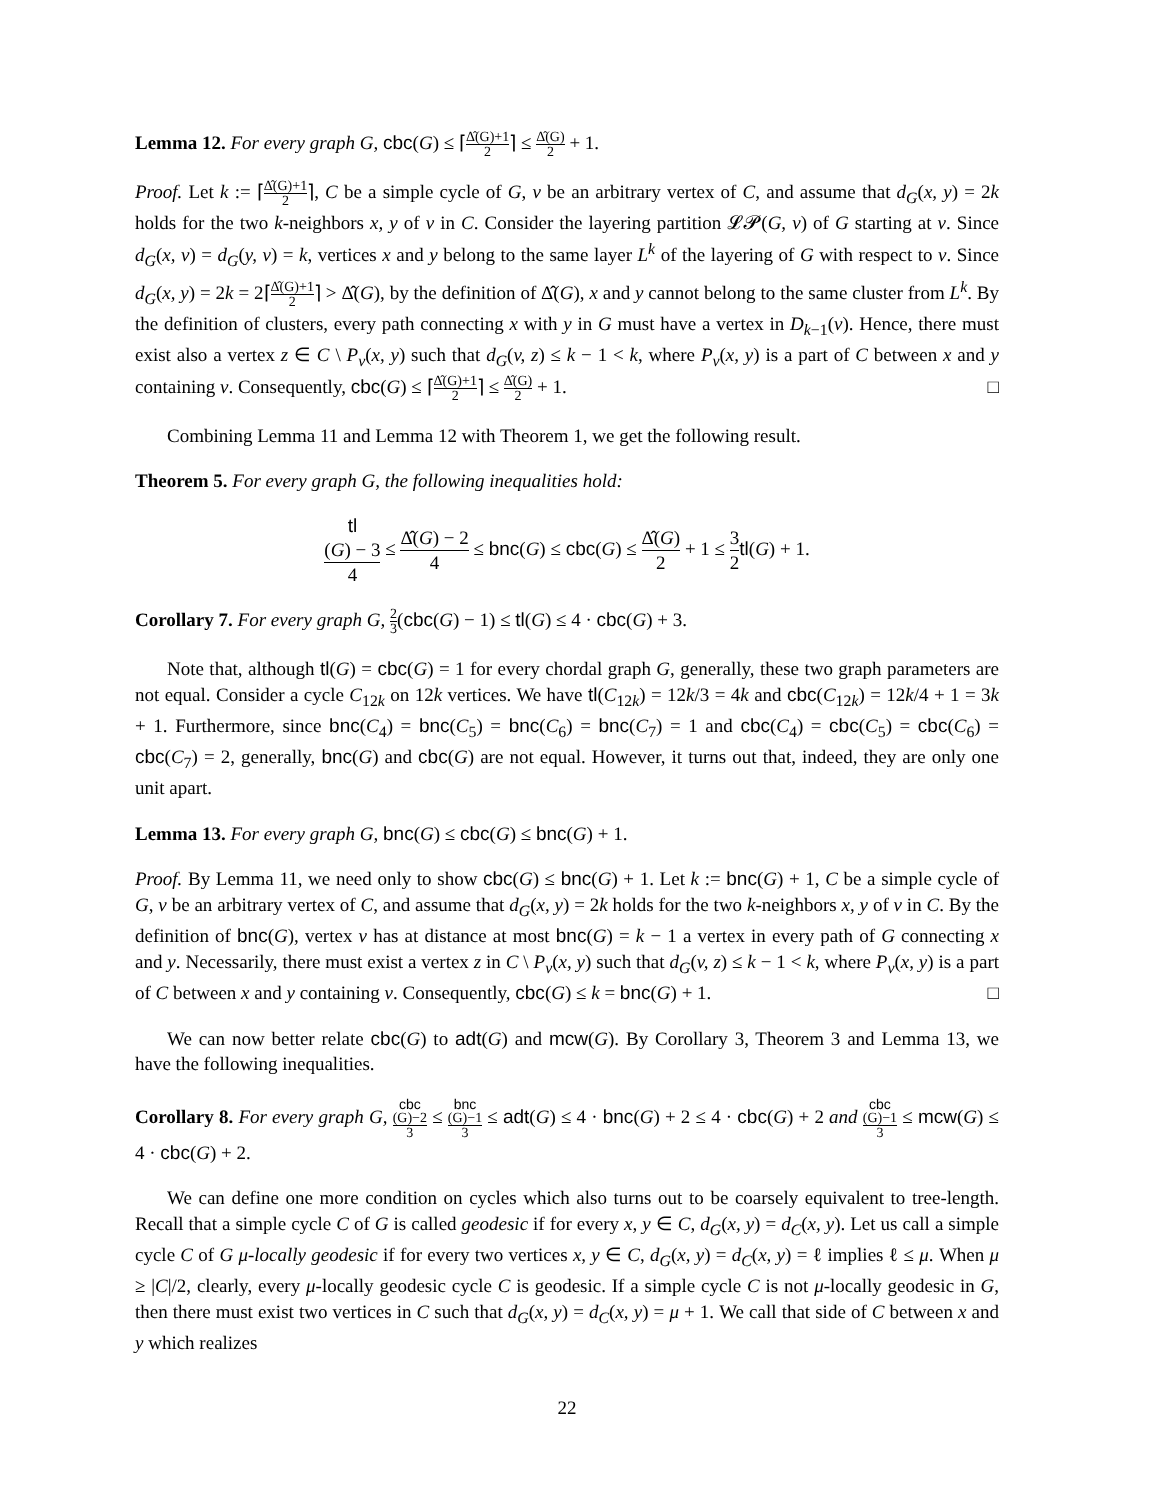Lemma 12. For every graph G, cbc(G) ≤ ⌈Δ̂(G)+1 2⌉ ≤ Δ̂(G) 2 + 1.
Proof. Let k := ⌈Δ̂(G)+1 2⌉, C be a simple cycle of G, v be an arbitrary vertex of C, and assume that d<sub>G</sub>(x, y) = 2k holds for the two k-neighbors x, y of v in C. Consider the layering partition 𝓛𝓟(G, v) of G starting at v. Since d<sub>G</sub>(x, v) = d<sub>G</sub>(y, v) = k, vertices x and y belong to the same layer L<sup>k</sup> of the layering of G with respect to v. Since d<sub>G</sub>(x, y) = 2k = 2⌈Δ̂(G)+1 2⌉ > Δ̂(G), by the definition of Δ̂(G), x and y cannot belong to the same cluster from L<sup>k</sup>. By the definition of clusters, every path connecting x with y in G must have a vertex in D<sub>k−1</sub>(v). Hence, there must exist also a vertex z ∈ C \ P<sub>v</sub>(x, y) such that d<sub>G</sub>(v, z) ≤ k − 1 < k, where P<sub>v</sub>(x, y) is a part of C between x and y containing v. Consequently, cbc(G) ≤ ⌈Δ̂(G)+1 2⌉ ≤ Δ̂(G) 2 + 1. □
Combining Lemma 11 and Lemma 12 with Theorem 1, we get the following result.
Theorem 5. For every graph G, the following inequalities hold:
tl
(G) − 3 4 ≤ Δ̂(G) − 2 4 ≤ bnc(G) ≤ cbc(G) ≤ Δ̂(G) 2 + 1 ≤ 3 2 tl(G) + 1.
Corollary 7. For every graph G, 2 3(cbc(G) − 1) ≤ tl(G) ≤ 4 · cbc(G) + 3.
Note that, although tl(G) = cbc(G) = 1 for every chordal graph G, generally, these two graph parameters are not equal. Consider a cycle C<sub>12k</sub> on 12k vertices. We have tl(C<sub>12k</sub>) = 12k/3 = 4k and cbc(C<sub>12k</sub>) = 12k/4 + 1 = 3k + 1. Furthermore, since bnc(C<sub>4</sub>) = bnc(C<sub>5</sub>) = bnc(C<sub>6</sub>) = bnc(C<sub>7</sub>) = 1 and cbc(C<sub>4</sub>) = cbc(C<sub>5</sub>) = cbc(C<sub>6</sub>) = cbc(C<sub>7</sub>) = 2, generally, bnc(G) and cbc(G) are not equal. However, it turns out that, indeed, they are only one unit apart.
Lemma 13. For every graph G, bnc(G) ≤ cbc(G) ≤ bnc(G) + 1.
Proof. By Lemma 11, we need only to show cbc(G) ≤ bnc(G) + 1. Let k := bnc(G) + 1, C be a simple cycle of G, v be an arbitrary vertex of C, and assume that d<sub>G</sub>(x, y) = 2k holds for the two k-neighbors x, y of v in C. By the definition of bnc(G), vertex v has at distance at most bnc(G) = k − 1 a vertex in every path of G connecting x and y. Necessarily, there must exist a vertex z in C \ P<sub>v</sub>(x, y) such that d<sub>G</sub>(v, z) ≤ k − 1 < k, where P<sub>v</sub>(x, y) is a part of C between x and y containing v. Consequently, cbc(G) ≤ k = bnc(G) + 1. □
We can now better relate cbc(G) to adt(G) and mcw(G). By Corollary 3, Theorem 3 and Lemma 13, we have the following inequalities.
Corollary 8. For every graph G, cbc
(G)−2 3 ≤ bnc
(G)−1 3 ≤ adt(G) ≤ 4 · bnc(G) + 2 ≤ 4 · cbc(G) + 2 and cbc
(G)−1 3 ≤ mcw(G) ≤ 4 · cbc(G) + 2.
We can define one more condition on cycles which also turns out to be coarsely equivalent to tree-length. Recall that a simple cycle C of G is called geodesic if for every x, y ∈ C, d<sub>G</sub>(x, y) = d<sub>C</sub>(x, y). Let us call a simple cycle C of G μ-locally geodesic if for every two vertices x, y ∈ C, d<sub>G</sub>(x, y) = d<sub>C</sub>(x, y) = ℓ implies ℓ ≤ μ. When μ ≥ |C|/2, clearly, every μ-locally geodesic cycle C is geodesic. If a simple cycle C is not μ-locally geodesic in G, then there must exist two vertices in C such that d<sub>G</sub>(x, y) = d<sub>C</sub>(x, y) = μ + 1. We call that side of C between x and y which realizes
22